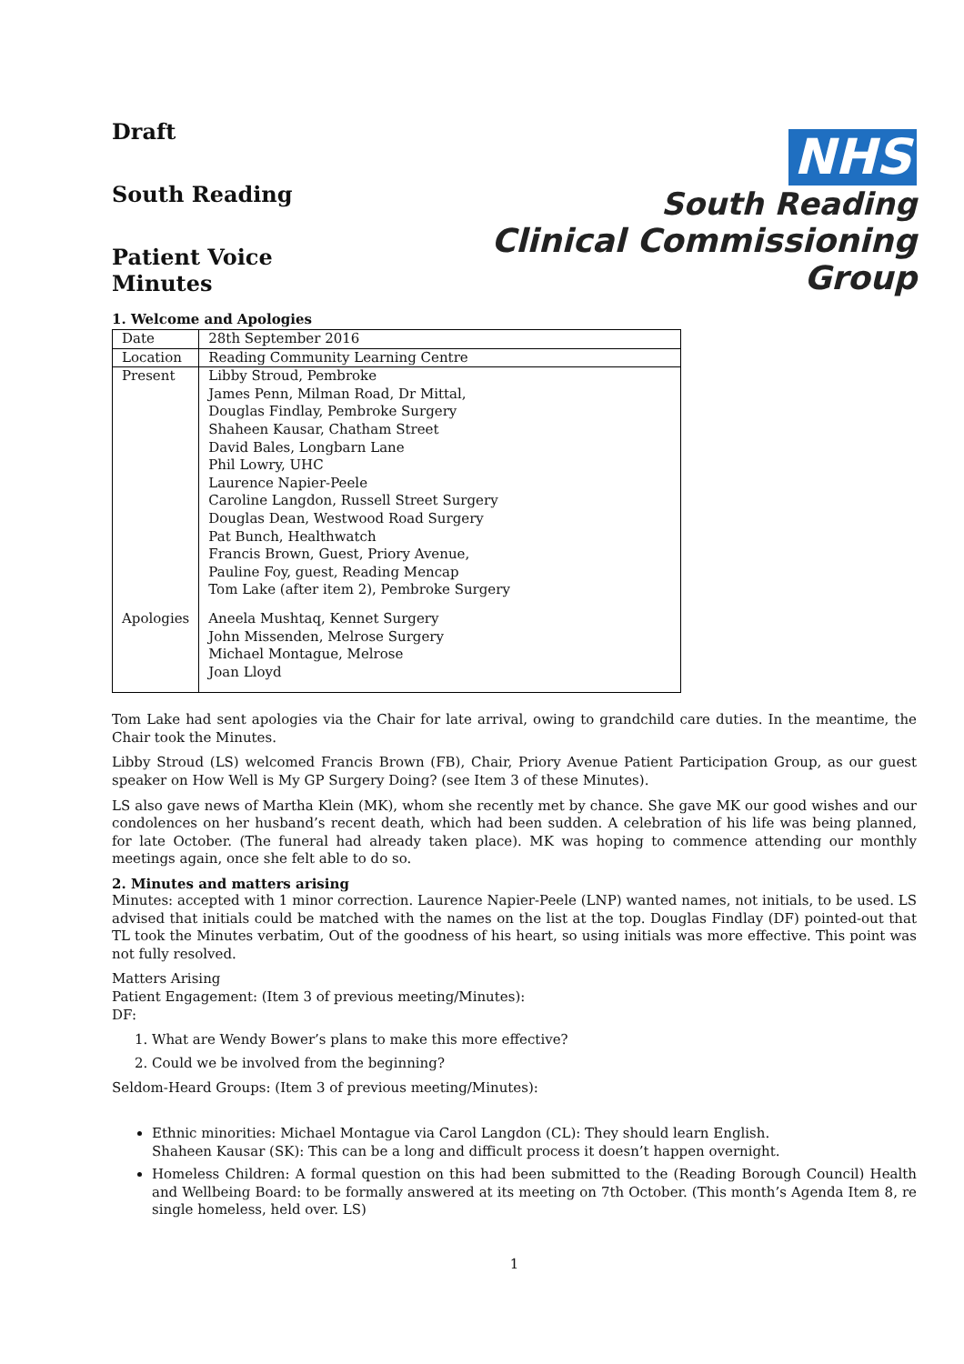Draft
South Reading
Patient Voice Minutes
NHS
South Reading
Clinical Commissioning Group
1. Welcome and Apologies
| Date | 28th September 2016 |
| Location | Reading Community Learning Centre |
| Present Apologies | Libby Stroud, Pembroke James Penn, Milman Road, Dr Mittal, Douglas Findlay, Pembroke Surgery Shaheen Kausar, Chatham Street David Bales, Longbarn Lane Phil Lowry, UHC Laurence Napier-Peele Caroline Langdon, Russell Street Surgery Douglas Dean, Westwood Road Surgery Pat Bunch, Healthwatch Francis Brown, Guest, Priory Avenue, Pauline Foy, guest, Reading Mencap Tom Lake (after item 2), Pembroke Surgery Aneela Mushtaq, Kennet Surgery John Missenden, Melrose Surgery Michael Montague, Melrose Joan Lloyd |
Tom Lake had sent apologies via the Chair for late arrival, owing to grandchild care duties. In the meantime, the Chair took the Minutes.
Libby Stroud (LS) welcomed Francis Brown (FB), Chair, Priory Avenue Patient Participation Group, as our guest speaker on How Well is My GP Surgery Doing? (see Item 3 of these Minutes).
LS also gave news of Martha Klein (MK), whom she recently met by chance. She gave MK our good wishes and our condolences on her husband’s recent death, which had been sudden. A celebration of his life was being planned, for late October. (The funeral had already taken place). MK was hoping to commence attending our monthly meetings again, once she felt able to do so.
2. Minutes and matters arising
Minutes: accepted with 1 minor correction. Laurence Napier-Peele (LNP) wanted names, not initials, to be used. LS advised that initials could be matched with the names on the list at the top. Douglas Findlay (DF) pointed-out that TL took the Minutes verbatim, Out of the goodness of his heart, so using initials was more effective. This point was not fully resolved.
Matters Arising
Patient Engagement: (Item 3 of previous meeting/Minutes):
DF:
1. What are Wendy Bower’s plans to make this more effective?
2. Could we be involved from the beginning?
Seldom-Heard Groups: (Item 3 of previous meeting/Minutes):
Ethnic minorities: Michael Montague via Carol Langdon (CL): They should learn English.
Shaheen Kausar (SK): This can be a long and difficult process it doesn’t happen overnight.
Homeless Children: A formal question on this had been submitted to the (Reading Borough Council) Health and Wellbeing Board: to be formally answered at its meeting on 7th October. (This month’s Agenda Item 8, re single homeless, held over. LS)
1